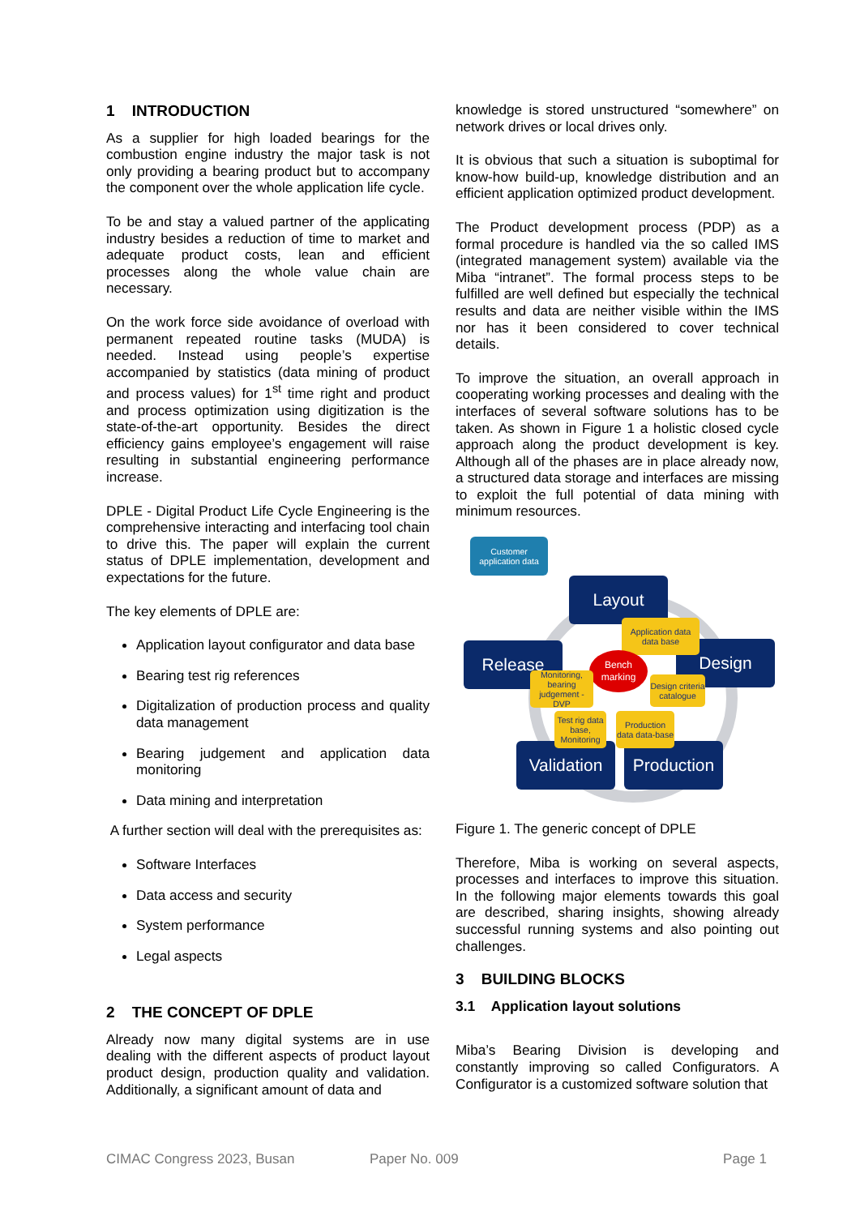1 INTRODUCTION
As a supplier for high loaded bearings for the combustion engine industry the major task is not only providing a bearing product but to accompany the component over the whole application life cycle.
To be and stay a valued partner of the applicating industry besides a reduction of time to market and adequate product costs, lean and efficient processes along the whole value chain are necessary.
On the work force side avoidance of overload with permanent repeated routine tasks (MUDA) is needed. Instead using people’s expertise accompanied by statistics (data mining of product and process values) for 1<sup>st</sup> time right and product and process optimization using digitization is the state-of-the-art opportunity. Besides the direct efficiency gains employee’s engagement will raise resulting in substantial engineering performance increase.
DPLE - Digital Product Life Cycle Engineering is the comprehensive interacting and interfacing tool chain to drive this. The paper will explain the current status of DPLE implementation, development and expectations for the future.
The key elements of DPLE are:
Application layout configurator and data base
Bearing test rig references
Digitalization of production process and quality data management
Bearing judgement and application data monitoring
Data mining and interpretation
A further section will deal with the prerequisites as:
Software Interfaces
Data access and security
System performance
Legal aspects
2 THE CONCEPT OF DPLE
Already now many digital systems are in use dealing with the different aspects of product layout product design, production quality and validation. Additionally, a significant amount of data and
knowledge is stored unstructured “somewhere” on network drives or local drives only.
It is obvious that such a situation is suboptimal for know-how build-up, knowledge distribution and an efficient application optimized product development.
The Product development process (PDP) as a formal procedure is handled via the so called IMS (integrated management system) available via the Miba “intranet”. The formal process steps to be fulfilled are well defined but especially the technical results and data are neither visible within the IMS nor has it been considered to cover technical details.
To improve the situation, an overall approach in cooperating working processes and dealing with the interfaces of several software solutions has to be taken. As shown in Figure 1 a holistic closed cycle approach along the product development is key. Although all of the phases are in place already now, a structured data storage and interfaces are missing to exploit the full potential of data mining with minimum resources.
Customer
application data
Layout
Release Design
Validation
Production
Application data data base
Bench marking
Monitoring, bearing judgement - DVP
Design criteria catalogue
Test rig data base, Monitoring
Production data data-base
Figure 1. The generic concept of DPLE
Therefore, Miba is working on several aspects, processes and interfaces to improve this situation. In the following major elements towards this goal are described, sharing insights, showing already successful running systems and also pointing out challenges.
3 BUILDING BLOCKS
3.1 Application layout solutions
Miba’s Bearing Division is developing and constantly improving so called Configurators. A Configurator is a customized software solution that
CIMAC Congress 2023, Busan Paper No. 009 Page 1